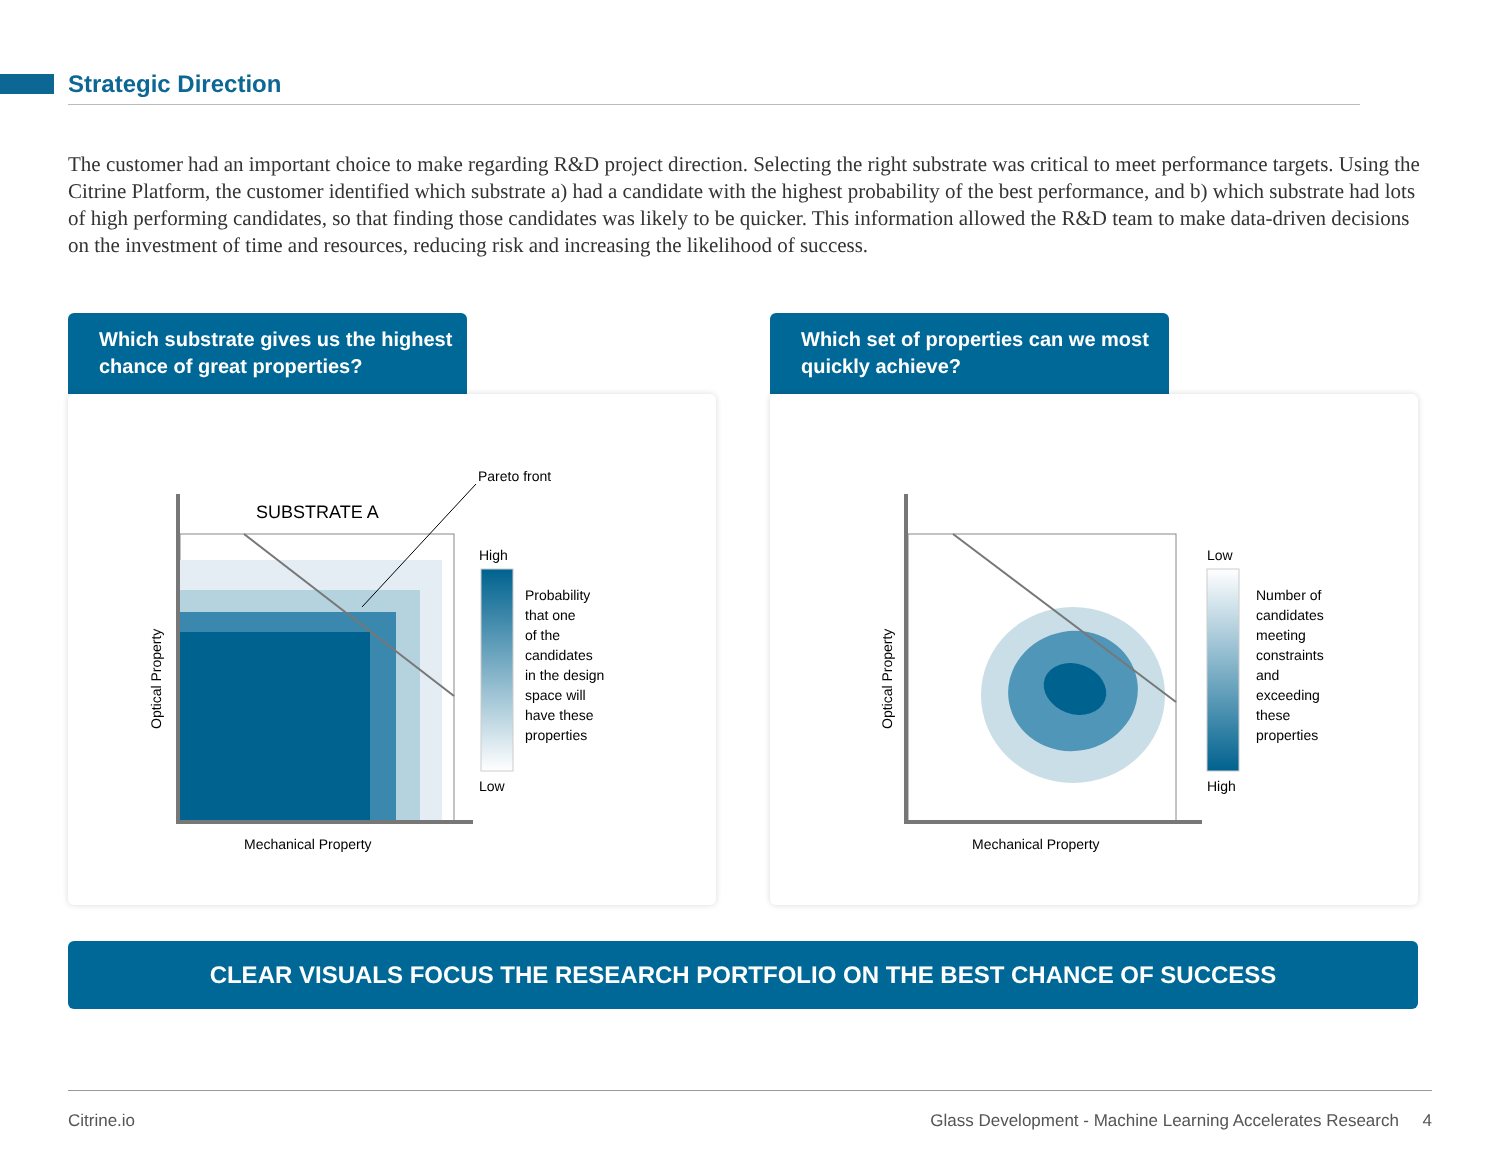Strategic Direction
The customer had an important choice to make regarding R&D project direction. Selecting the right substrate was critical to meet performance targets. Using the Citrine Platform, the customer identified which substrate a) had a candidate with the highest probability of the best performance, and b) which substrate had lots of high performing candidates, so that finding those candidates was likely to be quicker. This information allowed the R&D team to make data-driven decisions on the investment of time and resources, reducing risk and increasing the likelihood of success.
Which substrate gives us the highest chance of great properties?
Pareto front
SUBSTRATE A
Mechanical Property
Optical Property
High
Low
Probability
that one
of the
candidates
in the design
space will
have these
properties
Which set of properties can we most quickly achieve?
Mechanical Property
Optical Property
Low
High
Number of
candidates
meeting
constraints
and
exceeding
these
properties
CLEAR VISUALS FOCUS THE RESEARCH PORTFOLIO ON THE BEST CHANCE OF SUCCESS
Citrine.io Glass Development - Machine Learning Accelerates Research 4